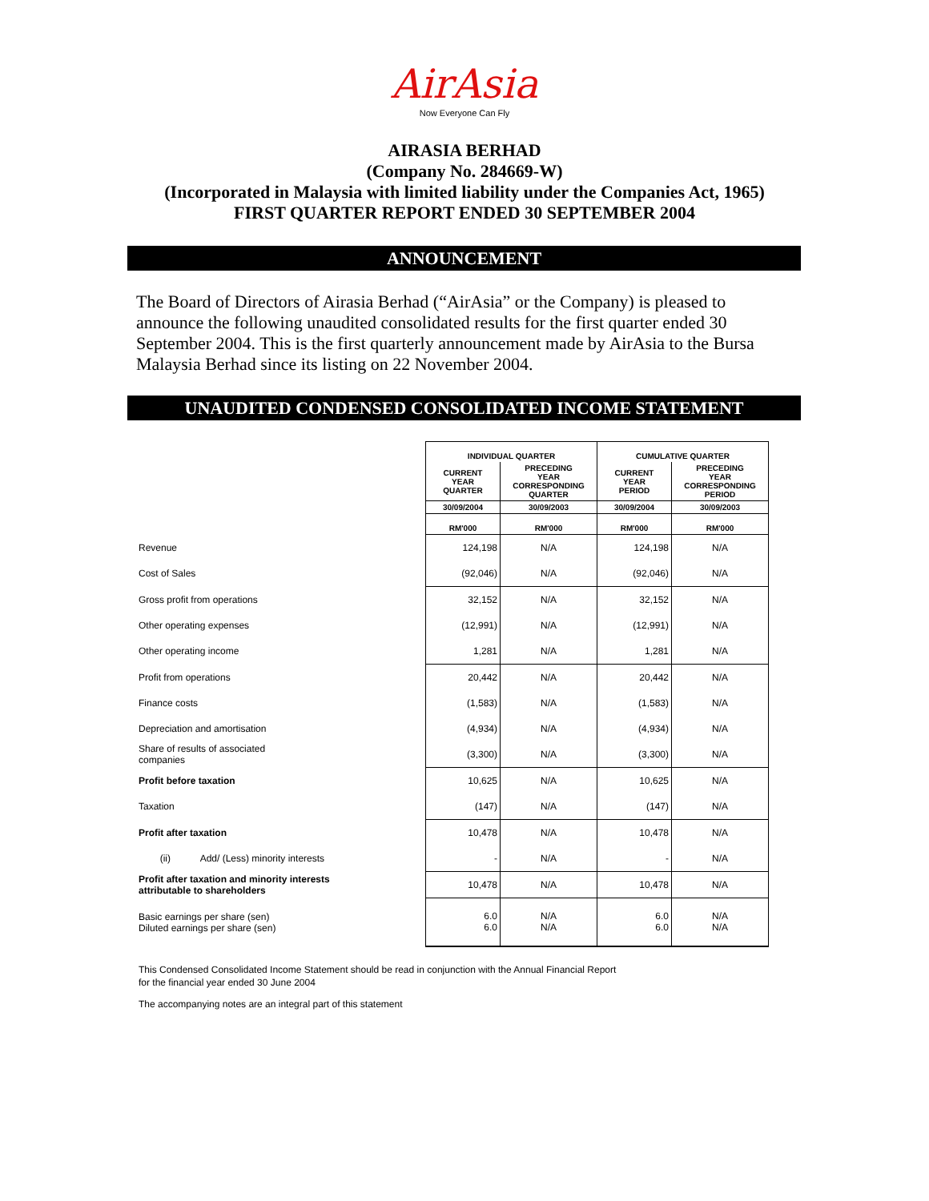AirAsia
Now Everyone Can Fly
AIRASIA BERHAD
(Company No. 284669-W)
(Incorporated in Malaysia with limited liability under the Companies Act, 1965)
FIRST QUARTER REPORT ENDED 30 SEPTEMBER 2004
ANNOUNCEMENT
The Board of Directors of Airasia Berhad (“AirAsia” or the Company) is pleased to announce the following unaudited consolidated results for the first quarter ended 30 September 2004. This is the first quarterly announcement made by AirAsia to the Bursa Malaysia Berhad since its listing on 22 November 2004.
UNAUDITED CONDENSED CONSOLIDATED INCOME STATEMENT
| | INDIVIDUAL QUARTER | | CUMULATIVE QUARTER | |
| | CURRENT YEAR QUARTER | PRECEDING YEAR CORRESPONDING QUARTER | CURRENT YEAR PERIOD | PRECEDING YEAR CORRESPONDING PERIOD |
| | 30/09/2004 | 30/09/2003 | 30/09/2004 | 30/09/2003 |
| | RM'000 | RM'000 | RM'000 | RM'000 |
| Revenue | 124,198 | N/A | 124,198 | N/A |
| Cost of Sales | (92,046) | N/A | (92,046) | N/A |
| Gross profit from operations | 32,152 | N/A | 32,152 | N/A |
| Other operating expenses | (12,991) | N/A | (12,991) | N/A |
| Other operating income | 1,281 | N/A | 1,281 | N/A |
| Profit from operations | 20,442 | N/A | 20,442 | N/A |
| Finance costs | (1,583) | N/A | (1,583) | N/A |
| Depreciation and amortisation | (4,934) | N/A | (4,934) | N/A |
| Share of results of associated companies | (3,300) | N/A | (3,300) | N/A |
| Profit before taxation | 10,625 | N/A | 10,625 | N/A |
| Taxation | (147) | N/A | (147) | N/A |
| Profit after taxation | 10,478 | N/A | 10,478 | N/A |
| (ii) Add/ (Less) minority interests | - | N/A | - | N/A |
| Profit after taxation and minority interests attributable to shareholders | 10,478 | N/A | 10,478 | N/A |
| Basic earnings per share (sen) Diluted earnings per share (sen) | 6.0 6.0 | N/A N/A | 6.0 6.0 | N/A N/A |
This Condensed Consolidated Income Statement should be read in conjunction with the Annual Financial Report
for the financial year ended 30 June 2004
The accompanying notes are an integral part of this statement